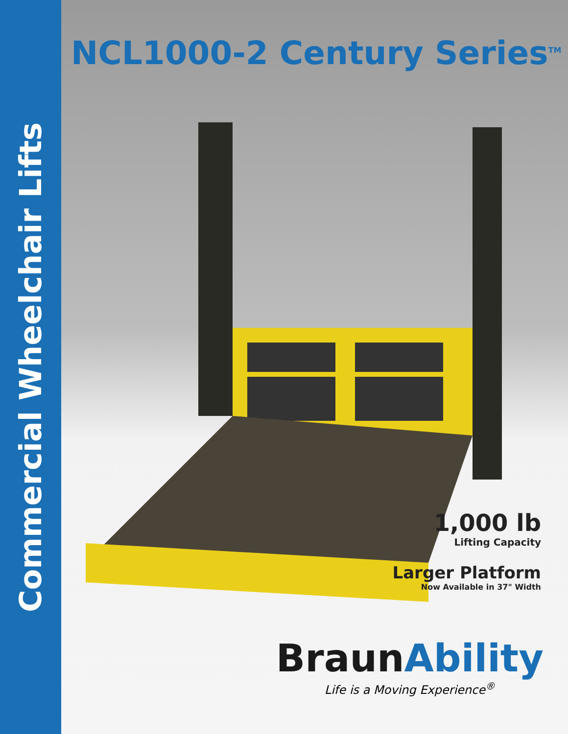Commercial Wheelchair Lifts
NCL1000-2 Century Series<sup>TM</sup>
1,000 lb
Lifting Capacity
Larger Platform
Now Available in 37" Width
BraunAbility
Life is a Moving Experience<sup>®</sup>